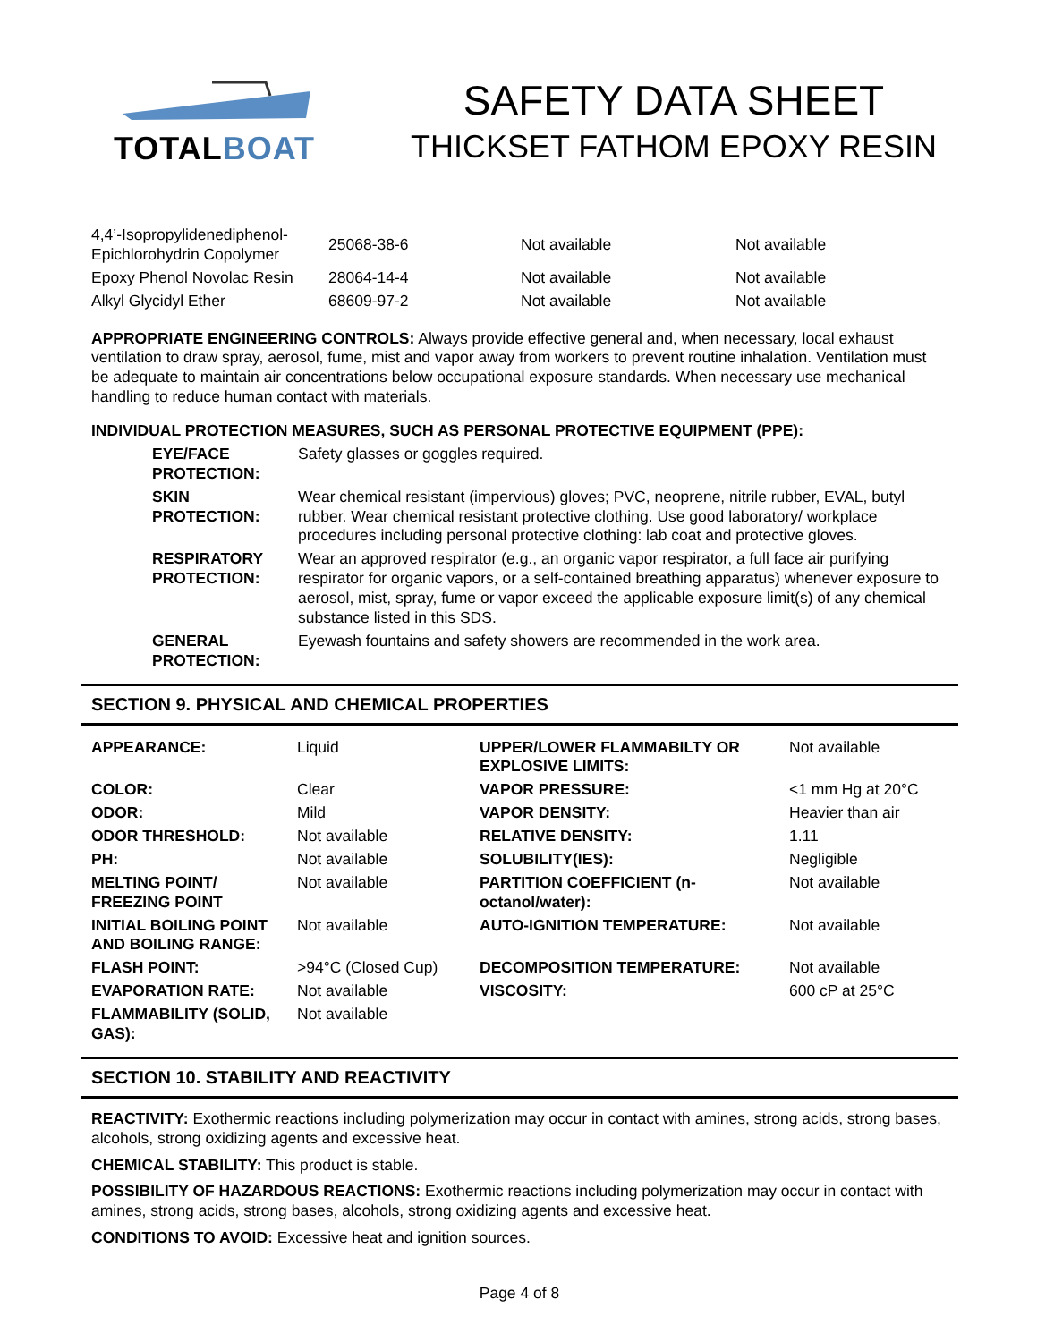TOTALBOAT
SAFETY DATA SHEET
THICKSET FATHOM EPOXY RESIN
| 4,4’-Isopropylidenediphenol-Epichlorohydrin Copolymer | 25068-38-6 | Not available | Not available |
| Epoxy Phenol Novolac Resin | 28064-14-4 | Not available | Not available |
| Alkyl Glycidyl Ether | 68609-97-2 | Not available | Not available |
APPROPRIATE ENGINEERING CONTROLS: Always provide effective general and, when necessary, local exhaust ventilation to draw spray, aerosol, fume, mist and vapor away from workers to prevent routine inhalation. Ventilation must be adequate to maintain air concentrations below occupational exposure standards. When necessary use mechanical handling to reduce human contact with materials.
INDIVIDUAL PROTECTION MEASURES, SUCH AS PERSONAL PROTECTIVE EQUIPMENT (PPE):
| EYE/FACE PROTECTION: | Safety glasses or goggles required. |
| SKIN PROTECTION: | Wear chemical resistant (impervious) gloves; PVC, neoprene, nitrile rubber, EVAL, butyl rubber. Wear chemical resistant protective clothing. Use good laboratory/ workplace procedures including personal protective clothing: lab coat and protective gloves. |
| RESPIRATORY PROTECTION: | Wear an approved respirator (e.g., an organic vapor respirator, a full face air purifying respirator for organic vapors, or a self-contained breathing apparatus) whenever exposure to aerosol, mist, spray, fume or vapor exceed the applicable exposure limit(s) of any chemical substance listed in this SDS. |
| GENERAL PROTECTION: | Eyewash fountains and safety showers are recommended in the work area. |
SECTION 9. PHYSICAL AND CHEMICAL PROPERTIES
| APPEARANCE: | Liquid | UPPER/LOWER FLAMMABILTY OR EXPLOSIVE LIMITS: | Not available |
| COLOR: | Clear | VAPOR PRESSURE: | <1 mm Hg at 20°C |
| ODOR: | Mild | VAPOR DENSITY: | Heavier than air |
| ODOR THRESHOLD: | Not available | RELATIVE DENSITY: | 1.11 |
| PH: | Not available | SOLUBILITY(IES): | Negligible |
| MELTING POINT/ FREEZING POINT | Not available | PARTITION COEFFICIENT (n-octanol/water): | Not available |
| INITIAL BOILING POINT AND BOILING RANGE: | Not available | AUTO-IGNITION TEMPERATURE: | Not available |
| FLASH POINT: | >94°C (Closed Cup) | DECOMPOSITION TEMPERATURE: | Not available |
| EVAPORATION RATE: | Not available | VISCOSITY: | 600 cP at 25°C |
| FLAMMABILITY (SOLID, GAS): | Not available | | |
SECTION 10. STABILITY AND REACTIVITY
REACTIVITY: Exothermic reactions including polymerization may occur in contact with amines, strong acids, strong bases, alcohols, strong oxidizing agents and excessive heat.
CHEMICAL STABILITY: This product is stable.
POSSIBILITY OF HAZARDOUS REACTIONS: Exothermic reactions including polymerization may occur in contact with amines, strong acids, strong bases, alcohols, strong oxidizing agents and excessive heat.
CONDITIONS TO AVOID: Excessive heat and ignition sources.
Page 4 of 8